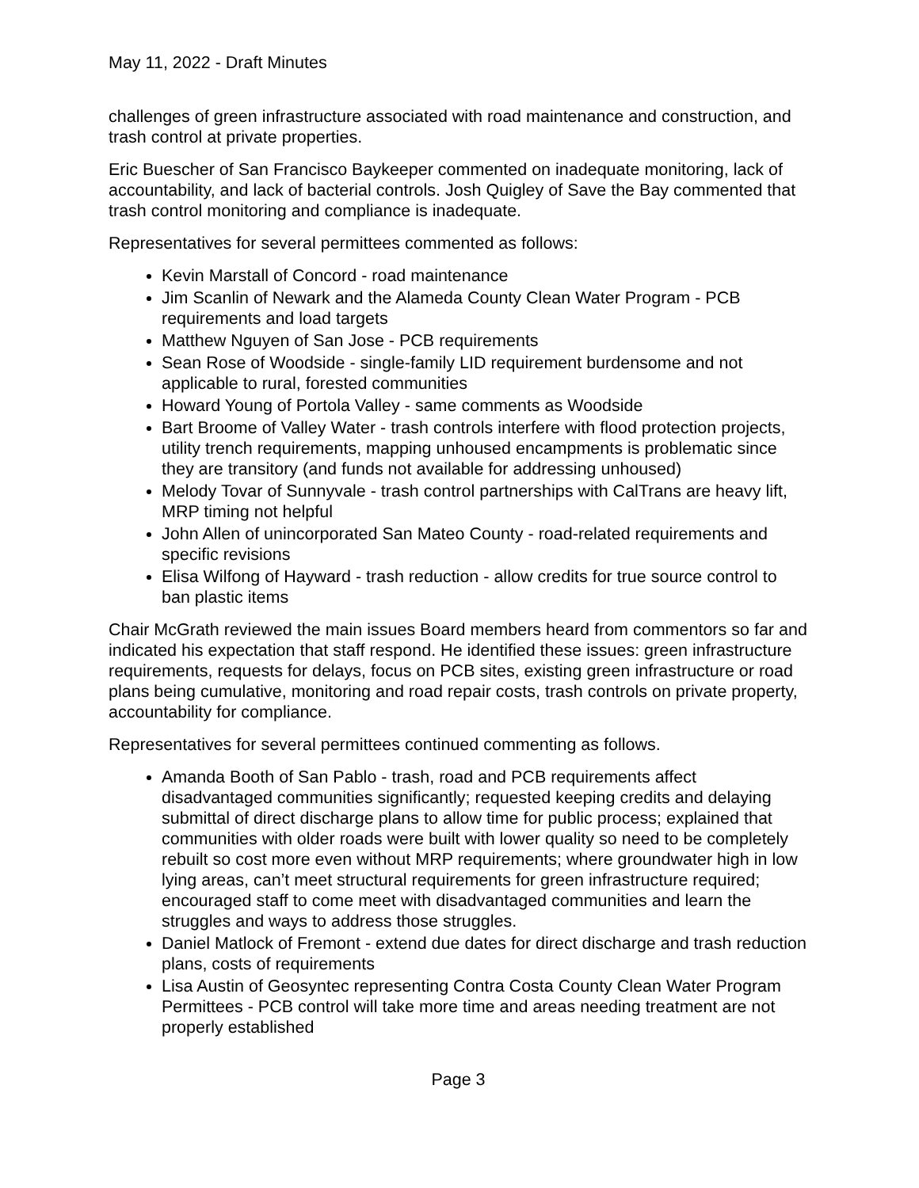May 11, 2022 - Draft Minutes
challenges of green infrastructure associated with road maintenance and construction, and trash control at private properties.
Eric Buescher of San Francisco Baykeeper commented on inadequate monitoring, lack of accountability, and lack of bacterial controls. Josh Quigley of Save the Bay commented that trash control monitoring and compliance is inadequate.
Representatives for several permittees commented as follows:
Kevin Marstall of Concord - road maintenance
Jim Scanlin of Newark and the Alameda County Clean Water Program - PCB requirements and load targets
Matthew Nguyen of San Jose - PCB requirements
Sean Rose of Woodside - single-family LID requirement burdensome and not applicable to rural, forested communities
Howard Young of Portola Valley - same comments as Woodside
Bart Broome of Valley Water - trash controls interfere with flood protection projects, utility trench requirements, mapping unhoused encampments is problematic since they are transitory (and funds not available for addressing unhoused)
Melody Tovar of Sunnyvale - trash control partnerships with CalTrans are heavy lift, MRP timing not helpful
John Allen of unincorporated San Mateo County - road-related requirements and specific revisions
Elisa Wilfong of Hayward - trash reduction - allow credits for true source control to ban plastic items
Chair McGrath reviewed the main issues Board members heard from commentors so far and indicated his expectation that staff respond. He identified these issues: green infrastructure requirements, requests for delays, focus on PCB sites, existing green infrastructure or road plans being cumulative, monitoring and road repair costs, trash controls on private property, accountability for compliance.
Representatives for several permittees continued commenting as follows.
Amanda Booth of San Pablo - trash, road and PCB requirements affect disadvantaged communities significantly; requested keeping credits and delaying submittal of direct discharge plans to allow time for public process; explained that communities with older roads were built with lower quality so need to be completely rebuilt so cost more even without MRP requirements; where groundwater high in low lying areas, can’t meet structural requirements for green infrastructure required; encouraged staff to come meet with disadvantaged communities and learn the struggles and ways to address those struggles.
Daniel Matlock of Fremont - extend due dates for direct discharge and trash reduction plans, costs of requirements
Lisa Austin of Geosyntec representing Contra Costa County Clean Water Program Permittees - PCB control will take more time and areas needing treatment are not properly established
Page 3